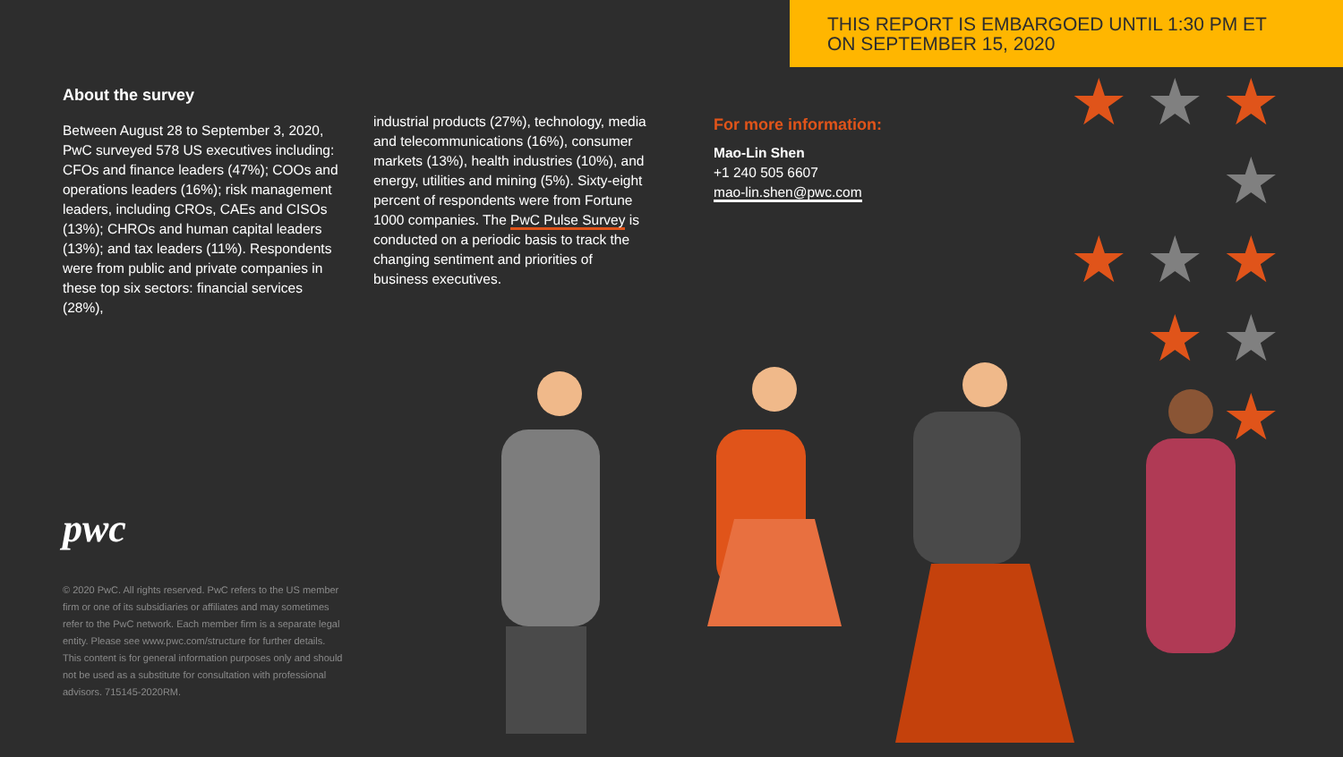THIS REPORT IS EMBARGOED UNTIL 1:30 PM ET
ON SEPTEMBER 15, 2020
★ ★ ★ ★
★ ★ ★
★ ★
★
About the survey
Between August 28 to September 3, 2020, PwC surveyed 578 US executives including: CFOs and finance leaders (47%); COOs and operations leaders (16%); risk management leaders, including CROs, CAEs and CISOs (13%); CHROs and human capital leaders (13%); and tax leaders (11%). Respondents were from public and private companies in these top six sectors: financial services (28%),
industrial products (27%), technology, media and telecommunications (16%), consumer markets (13%), health industries (10%), and energy, utilities and mining (5%). Sixty-eight percent of respondents were from Fortune 1000 companies. The PwC Pulse Survey is conducted on a periodic basis to track the changing sentiment and priorities of business executives.
For more information:
Mao-Lin Shen
+1 240 505 6607
mao-lin.shen@pwc.com
pwc
© 2020 PwC. All rights reserved. PwC refers to the US member firm or one of its subsidiaries or affiliates and may sometimes refer to the PwC network. Each member firm is a separate legal entity. Please see www.pwc.com/structure for further details. This content is for general information purposes only and should not be used as a substitute for consultation with professional advisors. 715145-2020RM.